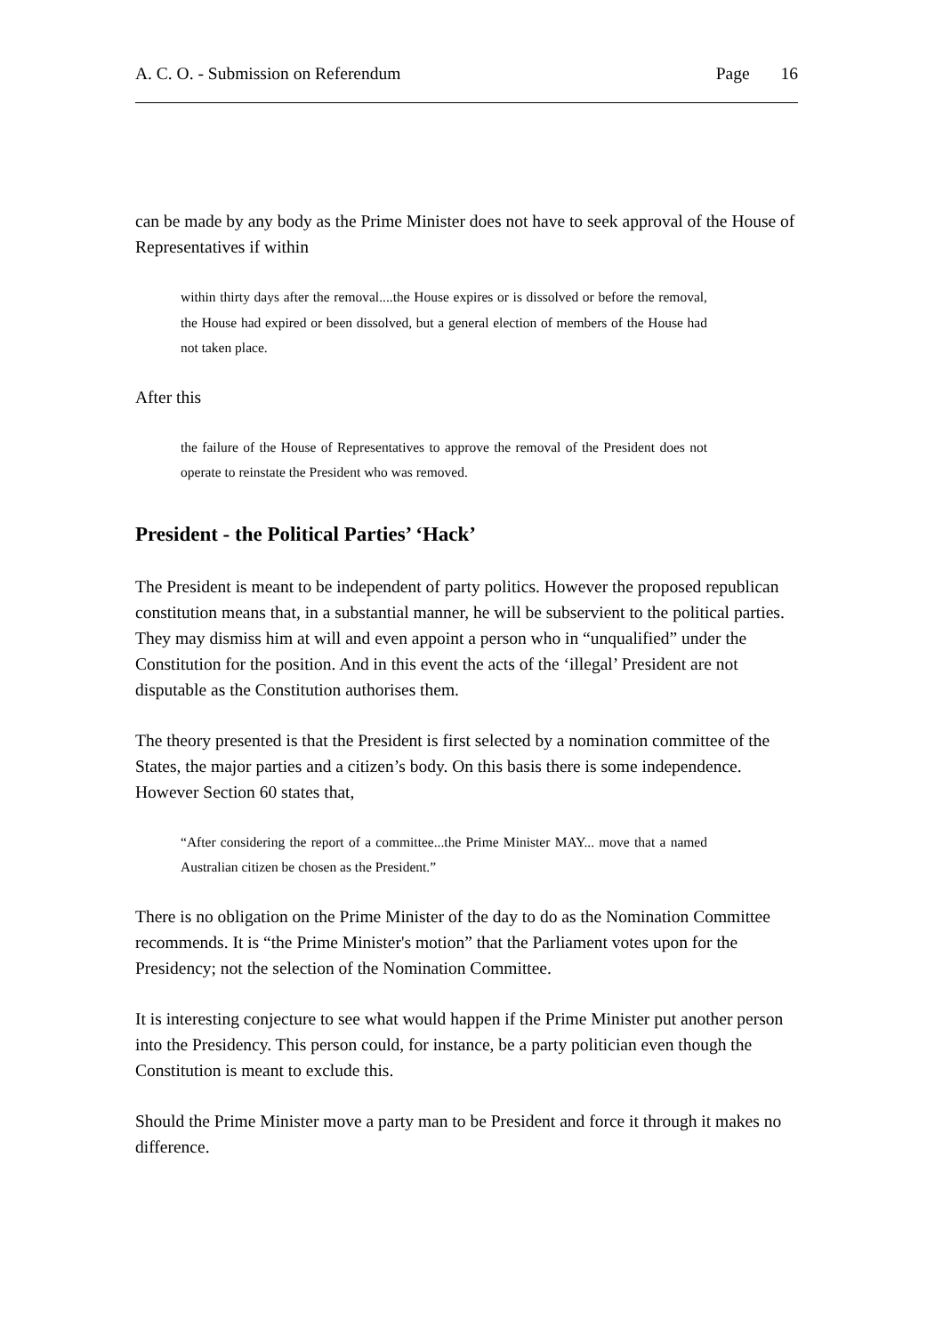A. C. O. - Submission on Referendum Page 16
can be made by any body as the Prime Minister does not have to seek approval of the House of Representatives if within
within thirty days after the removal....the House expires or is dissolved or before the removal, the House had expired or been dissolved, but a general election of members of the House had not taken place.
After this
the failure of the House of Representatives to approve the removal of the President does not operate to reinstate the President who was removed.
President - the Political Parties’ ‘Hack’
The President is meant to be independent of party politics. However the proposed republican constitution means that, in a substantial manner, he will be subservient to the political parties. They may dismiss him at will and even appoint a person who in “unqualified” under the Constitution for the position. And in this event the acts of the ‘illegal’ President are not disputable as the Constitution authorises them.
The theory presented is that the President is first selected by a nomination committee of the States, the major parties and a citizen’s body. On this basis there is some independence. However Section 60 states that,
“After considering the report of a committee...the Prime Minister MAY... move that a named Australian citizen be chosen as the President.”
There is no obligation on the Prime Minister of the day to do as the Nomination Committee recommends. It is “the Prime Minister's motion” that the Parliament votes upon for the Presidency; not the selection of the Nomination Committee.
It is interesting conjecture to see what would happen if the Prime Minister put another person into the Presidency. This person could, for instance, be a party politician even though the Constitution is meant to exclude this.
Should the Prime Minister move a party man to be President and force it through it makes no difference.